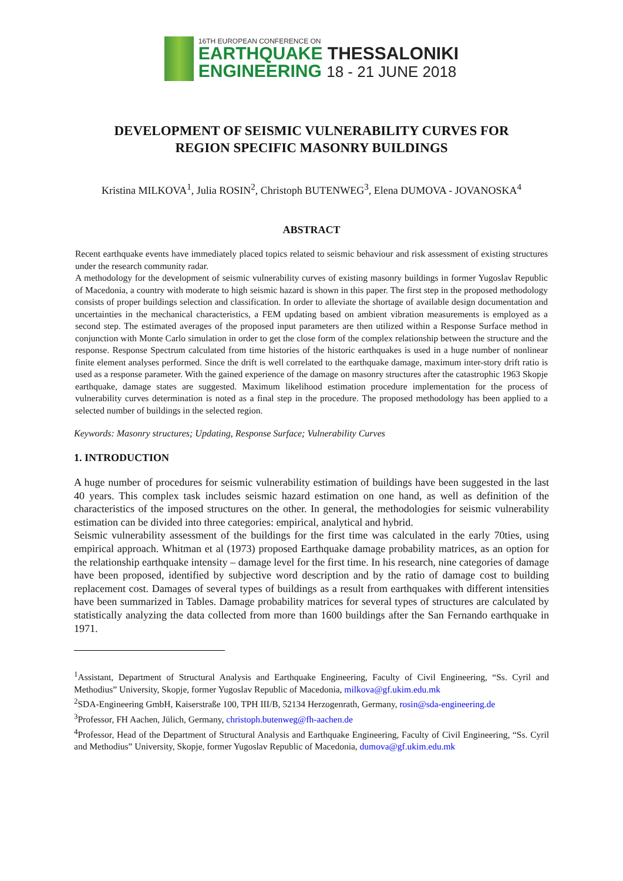16TH EUROPEAN CONFERENCE ON
EARTHQUAKE THESSALONIKI
ENGINEERING 18 - 21 JUNE 2018
DEVELOPMENT OF SEISMIC VULNERABILITY CURVES FOR
REGION SPECIFIC MASONRY BUILDINGS
Kristina MILKOVA<sup>1</sup>, Julia ROSIN<sup>2</sup>, Christoph BUTENWEG<sup>3</sup>, Elena DUMOVA - JOVANOSKA<sup>4</sup>
ABSTRACT
Recent earthquake events have immediately placed topics related to seismic behaviour and risk assessment of existing structures under the research community radar.
A methodology for the development of seismic vulnerability curves of existing masonry buildings in former Yugoslav Republic of Macedonia, a country with moderate to high seismic hazard is shown in this paper. The first step in the proposed methodology consists of proper buildings selection and classification. In order to alleviate the shortage of available design documentation and uncertainties in the mechanical characteristics, a FEM updating based on ambient vibration measurements is employed as a second step. The estimated averages of the proposed input parameters are then utilized within a Response Surface method in conjunction with Monte Carlo simulation in order to get the close form of the complex relationship between the structure and the response. Response Spectrum calculated from time histories of the historic earthquakes is used in a huge number of nonlinear finite element analyses performed. Since the drift is well correlated to the earthquake damage, maximum inter-story drift ratio is used as a response parameter. With the gained experience of the damage on masonry structures after the catastrophic 1963 Skopje earthquake, damage states are suggested. Maximum likelihood estimation procedure implementation for the process of vulnerability curves determination is noted as a final step in the procedure. The proposed methodology has been applied to a selected number of buildings in the selected region.
Keywords: Masonry structures; Updating, Response Surface; Vulnerability Curves
1. INTRODUCTION
A huge number of procedures for seismic vulnerability estimation of buildings have been suggested in the last 40 years. This complex task includes seismic hazard estimation on one hand, as well as definition of the characteristics of the imposed structures on the other. In general, the methodologies for seismic vulnerability estimation can be divided into three categories: empirical, analytical and hybrid.
Seismic vulnerability assessment of the buildings for the first time was calculated in the early 70ties, using empirical approach. Whitman et al (1973) proposed Earthquake damage probability matrices, as an option for the relationship earthquake intensity – damage level for the first time. In his research, nine categories of damage have been proposed, identified by subjective word description and by the ratio of damage cost to building replacement cost. Damages of several types of buildings as a result from earthquakes with different intensities have been summarized in Tables. Damage probability matrices for several types of structures are calculated by statistically analyzing the data collected from more than 1600 buildings after the San Fernando earthquake in 1971.
<sup>1</sup> Assistant, Department of Structural Analysis and Earthquake Engineering, Faculty of Civil Engineering, “Ss. Cyril and Methodius” University, Skopje, former Yugoslav Republic of Macedonia, milkova@gf.ukim.edu.mk
<sup>2</sup> SDA-Engineering GmbH, Kaiserstraße 100, TPH III/B, 52134 Herzogenrath, Germany, rosin@sda-engineering.de
<sup>3</sup> Professor, FH Aachen, Jülich, Germany, christoph.butenweg@fh-aachen.de
<sup>4</sup> Professor, Head of the Department of Structural Analysis and Earthquake Engineering, Faculty of Civil Engineering, “Ss. Cyril and Methodius” University, Skopje, former Yugoslav Republic of Macedonia, dumova@gf.ukim.edu.mk